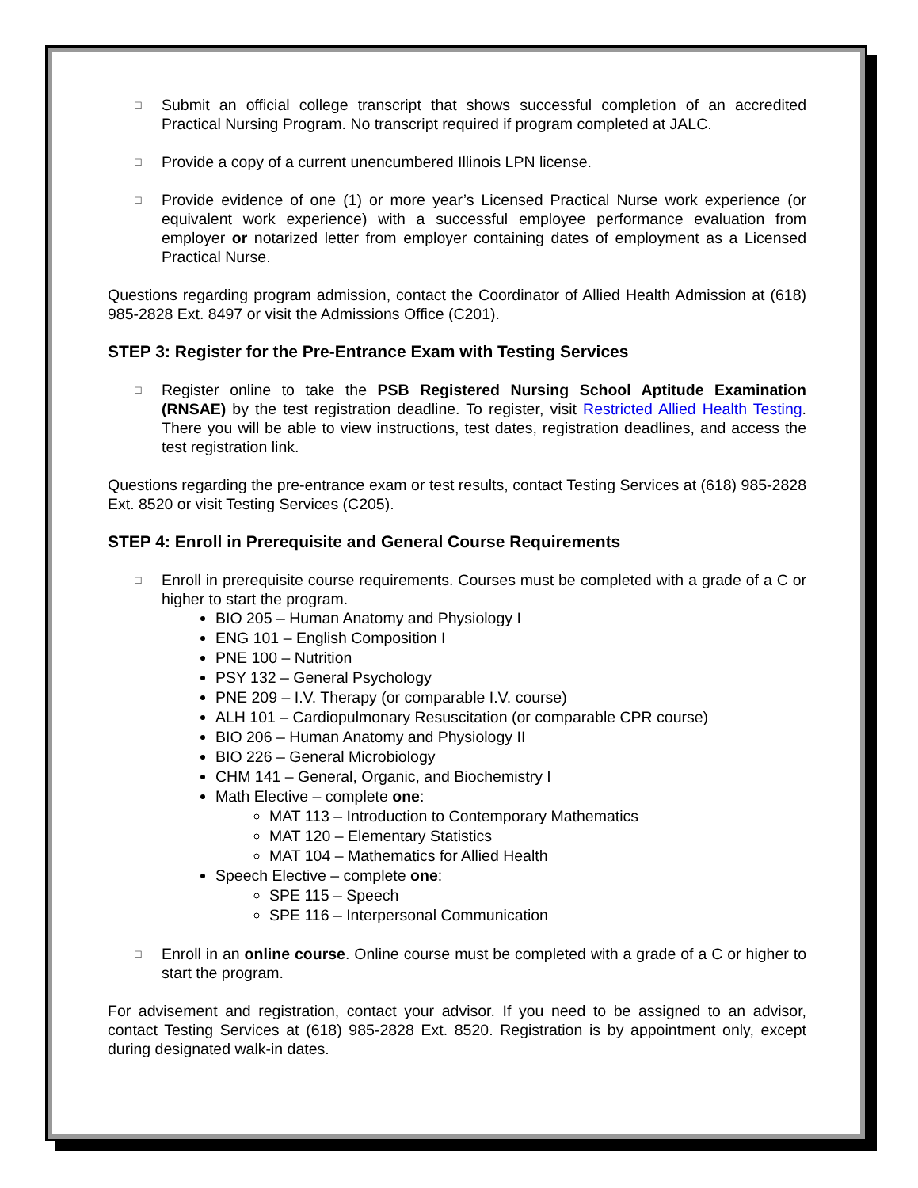□
Submit an official college transcript that shows successful completion of an accredited Practical Nursing Program. No transcript required if program completed at JALC.
□
Provide a copy of a current unencumbered Illinois LPN license.
□
Provide evidence of one (1) or more year’s Licensed Practical Nurse work experience (or equivalent work experience) with a successful employee performance evaluation from employer or notarized letter from employer containing dates of employment as a Licensed Practical Nurse.
Questions regarding program admission, contact the Coordinator of Allied Health Admission at (618) 985-2828 Ext. 8497 or visit the Admissions Office (C201).
STEP 3: Register for the Pre-Entrance Exam with Testing Services
□
Register online to take the PSB Registered Nursing School Aptitude Examination (RNSAE) by the test registration deadline. To register, visit Restricted Allied Health Testing. There you will be able to view instructions, test dates, registration deadlines, and access the test registration link.
Questions regarding the pre-entrance exam or test results, contact Testing Services at (618) 985-2828 Ext. 8520 or visit Testing Services (C205).
STEP 4: Enroll in Prerequisite and General Course Requirements
□
Enroll in prerequisite course requirements. Courses must be completed with a grade of a C or higher to start the program.
BIO 205 – Human Anatomy and Physiology I
ENG 101 – English Composition I
PNE 100 – Nutrition
PSY 132 – General Psychology
PNE 209 – I.V. Therapy (or comparable I.V. course)
ALH 101 – Cardiopulmonary Resuscitation (or comparable CPR course)
BIO 206 – Human Anatomy and Physiology II
BIO 226 – General Microbiology
CHM 141 – General, Organic, and Biochemistry I
Math Elective – complete one:
MAT 113 – Introduction to Contemporary Mathematics
MAT 120 – Elementary Statistics
MAT 104 – Mathematics for Allied Health
Speech Elective – complete one:
SPE 115 – Speech
SPE 116 – Interpersonal Communication
□
Enroll in an online course. Online course must be completed with a grade of a C or higher to start the program.
For advisement and registration, contact your advisor. If you need to be assigned to an advisor, contact Testing Services at (618) 985-2828 Ext. 8520. Registration is by appointment only, except during designated walk-in dates.